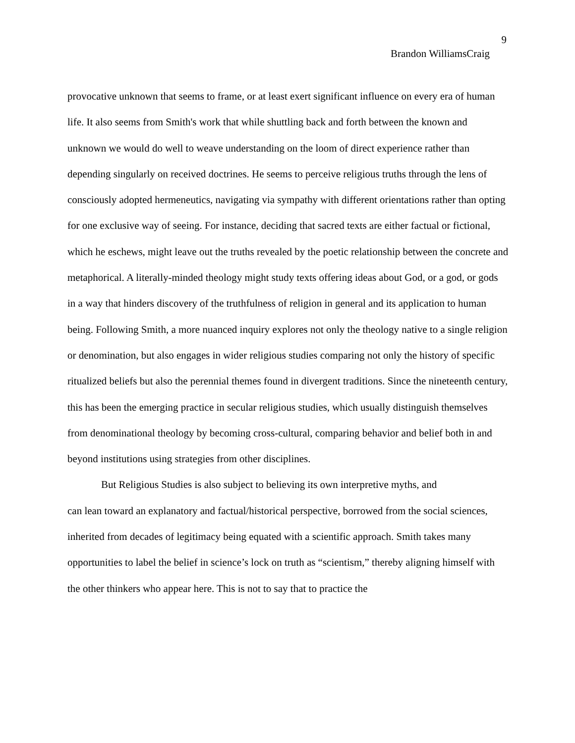9
Brandon WilliamsCraig
provocative unknown that seems to frame, or at least exert significant influence on every era of human life. It also seems from Smith's work that while shuttling back and forth between the known and unknown we would do well to weave understanding on the loom of direct experience rather than depending singularly on received doctrines. He seems to perceive religious truths through the lens of consciously adopted hermeneutics, navigating via sympathy with different orientations rather than opting for one exclusive way of seeing. For instance, deciding that sacred texts are either factual or fictional, which he eschews, might leave out the truths revealed by the poetic relationship between the concrete and metaphorical. A literally-minded theology might study texts offering ideas about God, or a god, or gods in a way that hinders discovery of the truthfulness of religion in general and its application to human being. Following Smith, a more nuanced inquiry explores not only the theology native to a single religion or denomination, but also engages in wider religious studies comparing not only the history of specific ritualized beliefs but also the perennial themes found in divergent traditions. Since the nineteenth century, this has been the emerging practice in secular religious studies, which usually distinguish themselves from denominational theology by becoming cross-cultural, comparing behavior and belief both in and beyond institutions using strategies from other disciplines.
But Religious Studies is also subject to believing its own interpretive myths, and
can lean toward an explanatory and factual/historical perspective, borrowed from the social sciences, inherited from decades of legitimacy being equated with a scientific approach. Smith takes many opportunities to label the belief in science’s lock on truth as “scientism,” thereby aligning himself with the other thinkers who appear here. This is not to say that to practice the